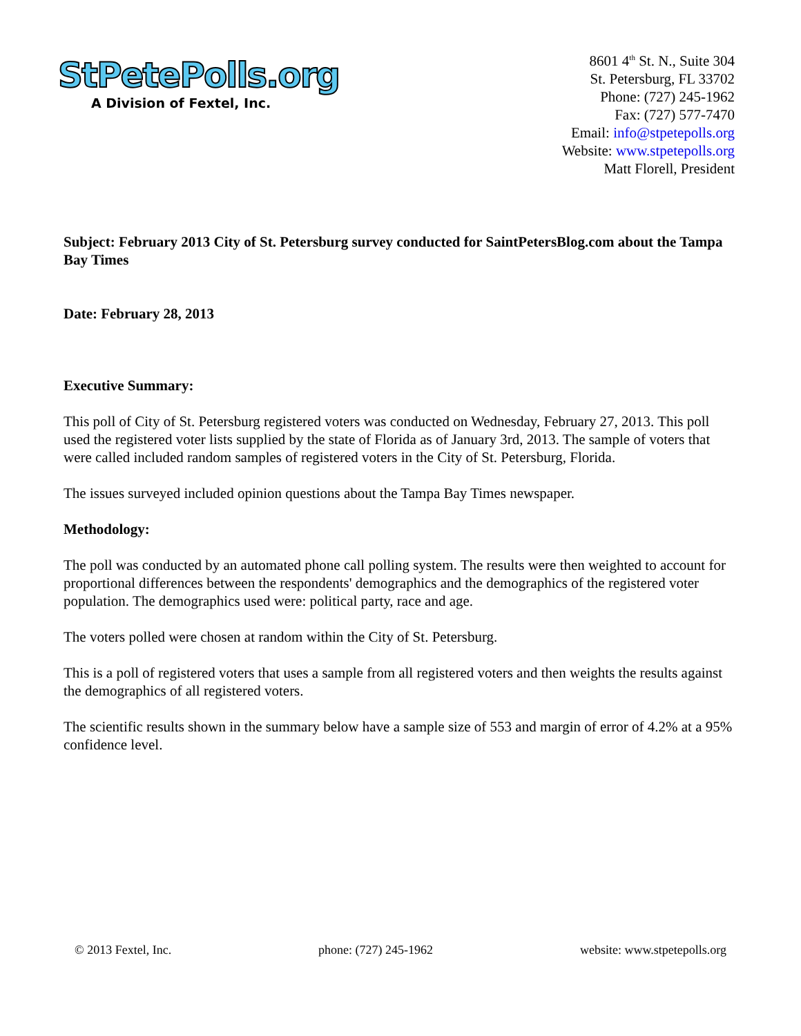StPetePolls.org
A Division of Fextel, Inc.
8601 4<sup>th</sup> St. N., Suite 304
St. Petersburg, FL 33702
Phone: (727) 245-1962
Fax: (727) 577-7470
Email: info@stpetepolls.org
Website: www.stpetepolls.org
Matt Florell, President
Subject: February 2013 City of St. Petersburg survey conducted for SaintPetersBlog.com about the Tampa Bay Times
Date: February 28, 2013
Executive Summary:
This poll of City of St. Petersburg registered voters was conducted on Wednesday, February 27, 2013. This poll used the registered voter lists supplied by the state of Florida as of January 3rd, 2013. The sample of voters that were called included random samples of registered voters in the City of St. Petersburg, Florida.
The issues surveyed included opinion questions about the Tampa Bay Times newspaper.
Methodology:
The poll was conducted by an automated phone call polling system. The results were then weighted to account for proportional differences between the respondents' demographics and the demographics of the registered voter population. The demographics used were: political party, race and age.
The voters polled were chosen at random within the City of St. Petersburg.
This is a poll of registered voters that uses a sample from all registered voters and then weights the results against the demographics of all registered voters.
The scientific results shown in the summary below have a sample size of 553 and margin of error of 4.2% at a 95% confidence level.
© 2013 Fextel, Inc. phone: (727) 245-1962 website: www.stpetepolls.org